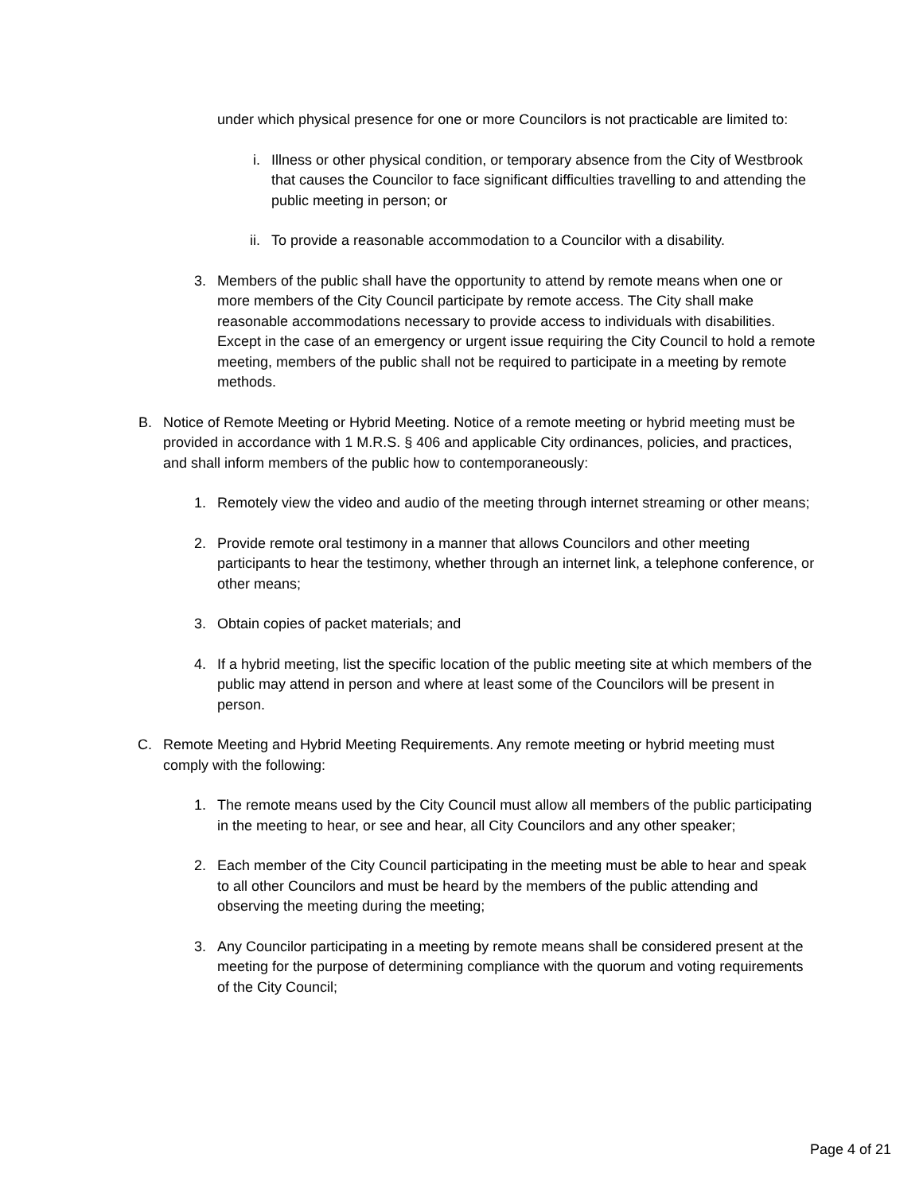under which physical presence for one or more Councilors is not practicable are limited to:
i. Illness or other physical condition, or temporary absence from the City of Westbrook that causes the Councilor to face significant difficulties travelling to and attending the public meeting in person; or
ii.
To provide a reasonable accommodation to a Councilor with a disability.
3. Members of the public shall have the opportunity to attend by remote means when one or more members of the City Council participate by remote access. The City shall make reasonable accommodations necessary to provide access to individuals with disabilities. Except in the case of an emergency or urgent issue requiring the City Council to hold a remote meeting, members of the public shall not be required to participate in a meeting by remote methods.
B. Notice of Remote Meeting or Hybrid Meeting. Notice of a remote meeting or hybrid meeting must be provided in accordance with 1 M.R.S. § 406 and applicable City ordinances, policies, and practices, and shall inform members of the public how to contemporaneously:
1. Remotely view the video and audio of the meeting through internet streaming or other means;
2. Provide remote oral testimony in a manner that allows Councilors and other meeting participants to hear the testimony, whether through an internet link, a telephone conference, or other means;
3. Obtain copies of packet materials; and
4. If a hybrid meeting, list the specific location of the public meeting site at which members of the public may attend in person and where at least some of the Councilors will be present in person.
C. Remote Meeting and Hybrid Meeting Requirements. Any remote meeting or hybrid meeting must comply with the following:
1. The remote means used by the City Council must allow all members of the public participating in the meeting to hear, or see and hear, all City Councilors and any other speaker;
2. Each member of the City Council participating in the meeting must be able to hear and speak to all other Councilors and must be heard by the members of the public attending and observing the meeting during the meeting;
3. Any Councilor participating in a meeting by remote means shall be considered present at the meeting for the purpose of determining compliance with the quorum and voting requirements of the City Council;
Page 4 of 21